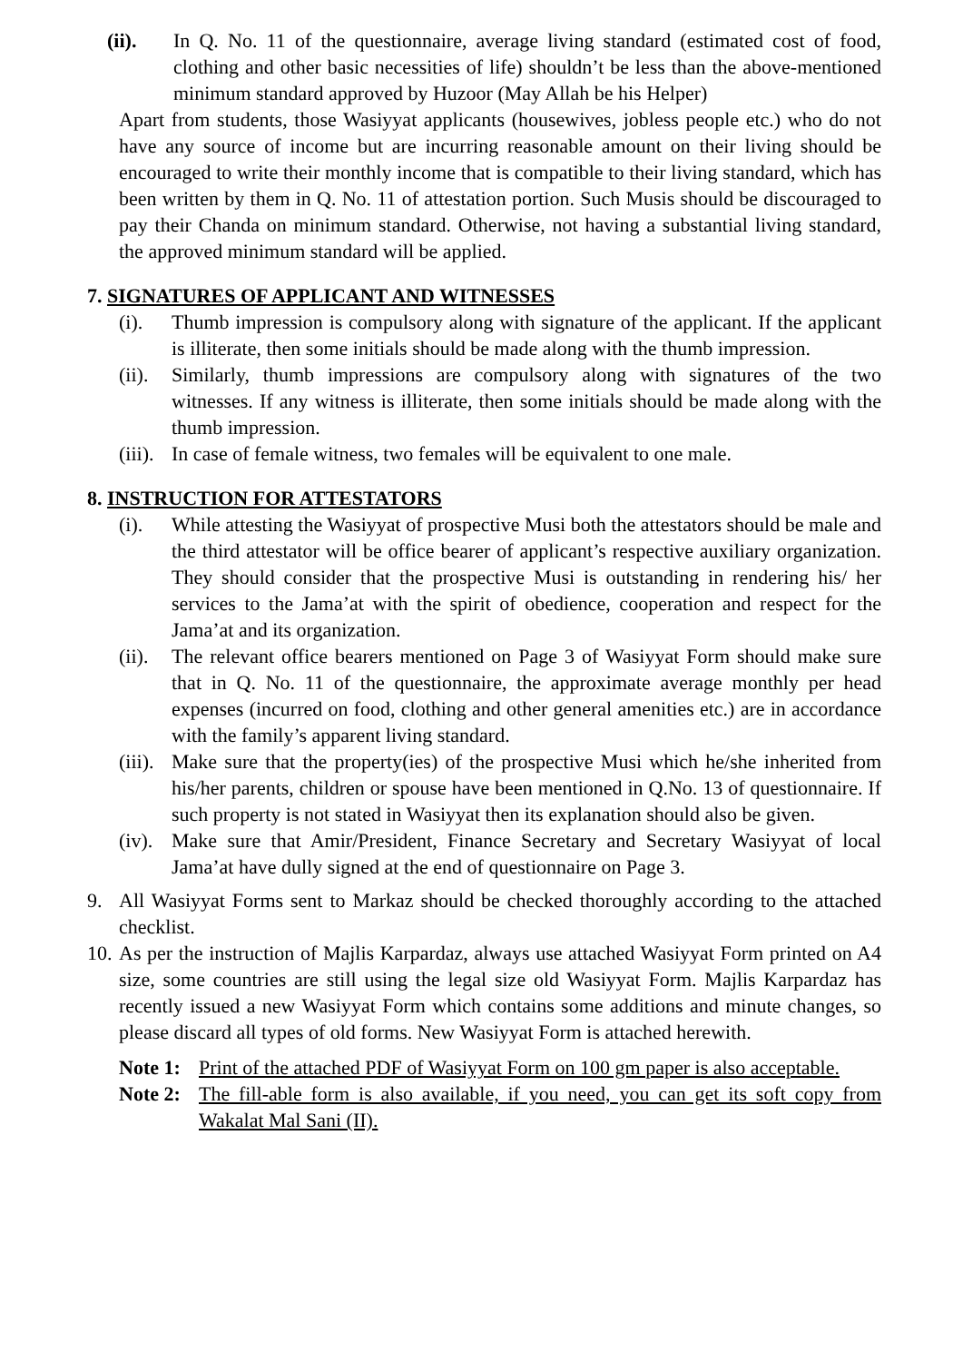(ii). In Q. No. 11 of the questionnaire, average living standard (estimated cost of food, clothing and other basic necessities of life) shouldn’t be less than the above-mentioned minimum standard approved by Huzoor (May Allah be his Helper)
Apart from students, those Wasiyyat applicants (housewives, jobless people etc.) who do not have any source of income but are incurring reasonable amount on their living should be encouraged to write their monthly income that is compatible to their living standard, which has been written by them in Q. No. 11 of attestation portion. Such Musis should be discouraged to pay their Chanda on minimum standard. Otherwise, not having a substantial living standard, the approved minimum standard will be applied.
7. SIGNATURES OF APPLICANT AND WITNESSES
(i). Thumb impression is compulsory along with signature of the applicant. If the applicant is illiterate, then some initials should be made along with the thumb impression.
(ii). Similarly, thumb impressions are compulsory along with signatures of the two witnesses. If any witness is illiterate, then some initials should be made along with the thumb impression.
(iii). In case of female witness, two females will be equivalent to one male.
8. INSTRUCTION FOR ATTESTATORS
(i). While attesting the Wasiyyat of prospective Musi both the attestators should be male and the third attestator will be office bearer of applicant’s respective auxiliary organization. They should consider that the prospective Musi is outstanding in rendering his/ her services to the Jama’at with the spirit of obedience, cooperation and respect for the Jama’at and its organization.
(ii). The relevant office bearers mentioned on Page 3 of Wasiyyat Form should make sure that in Q. No. 11 of the questionnaire, the approximate average monthly per head expenses (incurred on food, clothing and other general amenities etc.) are in accordance with the family’s apparent living standard.
(iii). Make sure that the property(ies) of the prospective Musi which he/she inherited from his/her parents, children or spouse have been mentioned in Q.No. 13 of questionnaire. If such property is not stated in Wasiyyat then its explanation should also be given.
(iv). Make sure that Amir/President, Finance Secretary and Secretary Wasiyyat of local Jama’at have dully signed at the end of questionnaire on Page 3.
9. All Wasiyyat Forms sent to Markaz should be checked thoroughly according to the attached checklist.
10. As per the instruction of Majlis Karpardaz, always use attached Wasiyyat Form printed on A4 size, some countries are still using the legal size old Wasiyyat Form. Majlis Karpardaz has recently issued a new Wasiyyat Form which contains some additions and minute changes, so please discard all types of old forms. New Wasiyyat Form is attached herewith.
Note 1: Print of the attached PDF of Wasiyyat Form on 100 gm paper is also acceptable.
Note 2: The fill-able form is also available, if you need, you can get its soft copy from Wakalat Mal Sani (II).